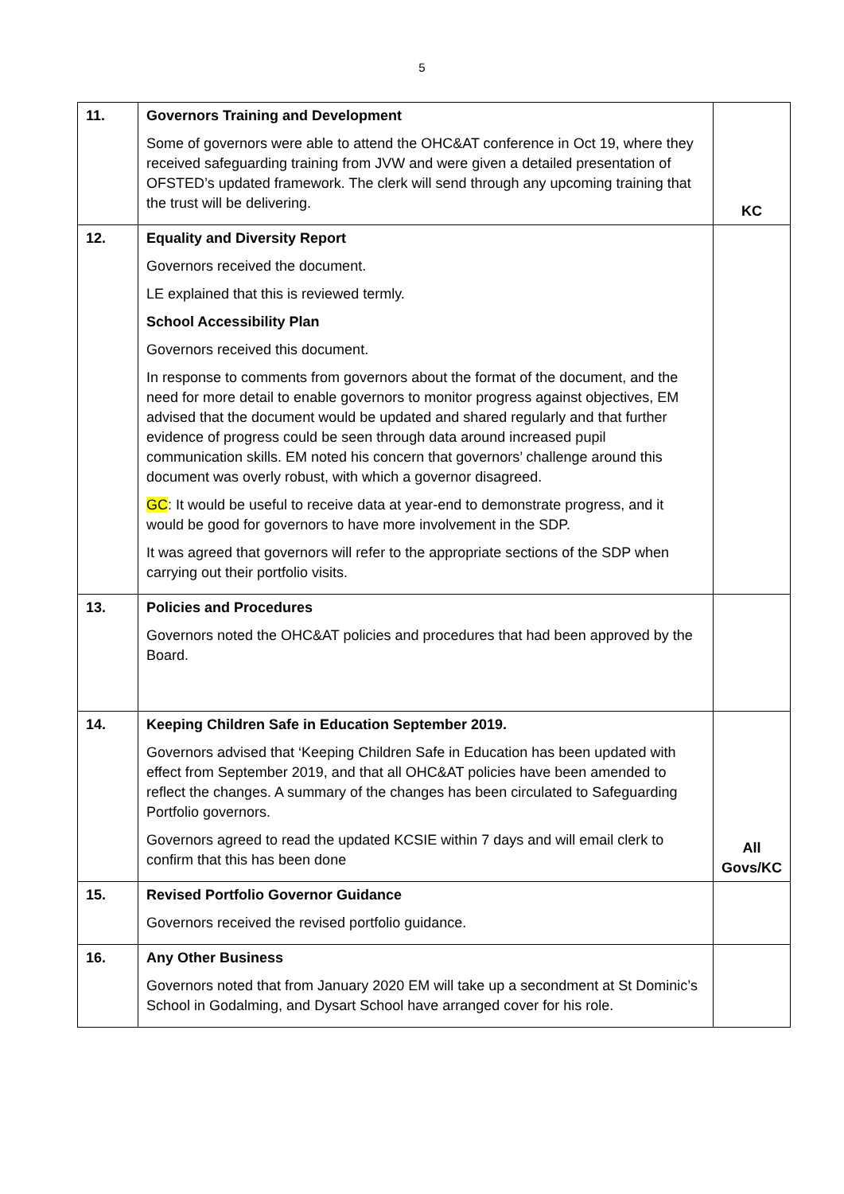5
| 11. | Governors Training and Development Some of governors were able to attend the OHC&AT conference in Oct 19, where they received safeguarding training from JVW and were given a detailed presentation of OFSTED’s updated framework. The clerk will send through any upcoming training that the trust will be delivering. | KC |
| 12. | Equality and Diversity Report Governors received the document. LE explained that this is reviewed termly. School Accessibility Plan Governors received this document. In response to comments from governors about the format of the document, and the need for more detail to enable governors to monitor progress against objectives, EM advised that the document would be updated and shared regularly and that further evidence of progress could be seen through data around increased pupil communication skills. EM noted his concern that governors’ challenge around this document was overly robust, with which a governor disagreed. GC : It would be useful to receive data at year-end to demonstrate progress, and it would be good for governors to have more involvement in the SDP. It was agreed that governors will refer to the appropriate sections of the SDP when carrying out their portfolio visits. | |
| 13. | Policies and Procedures Governors noted the OHC&AT policies and procedures that had been approved by the Board. | |
| 14. | Keeping Children Safe in Education September 2019. Governors advised that ‘Keeping Children Safe in Education has been updated with effect from September 2019, and that all OHC&AT policies have been amended to reflect the changes. A summary of the changes has been circulated to Safeguarding Portfolio governors. Governors agreed to read the updated KCSIE within 7 days and will email clerk to confirm that this has been done | All Govs/KC |
| 15. | Revised Portfolio Governor Guidance Governors received the revised portfolio guidance. | |
| 16. | Any Other Business Governors noted that from January 2020 EM will take up a secondment at St Dominic’s School in Godalming, and Dysart School have arranged cover for his role. | |